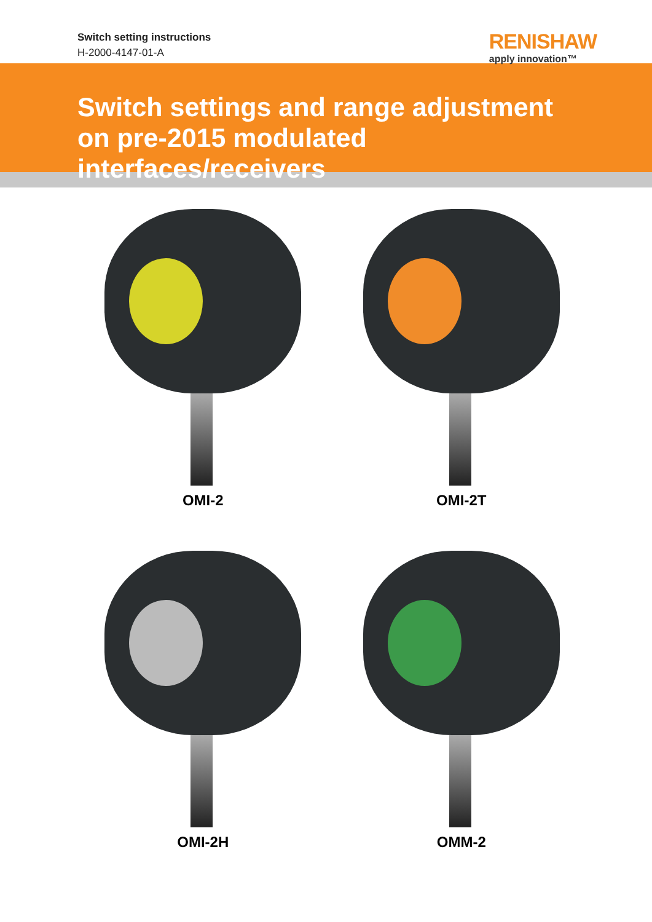Switch setting instructions
H-2000-4147-01-A
RENISHAW
apply innovation™
Switch settings and range adjustment on pre-2015 modulated interfaces/receivers
OMI-2
OMI-2T
OMI-2H
OMM-2